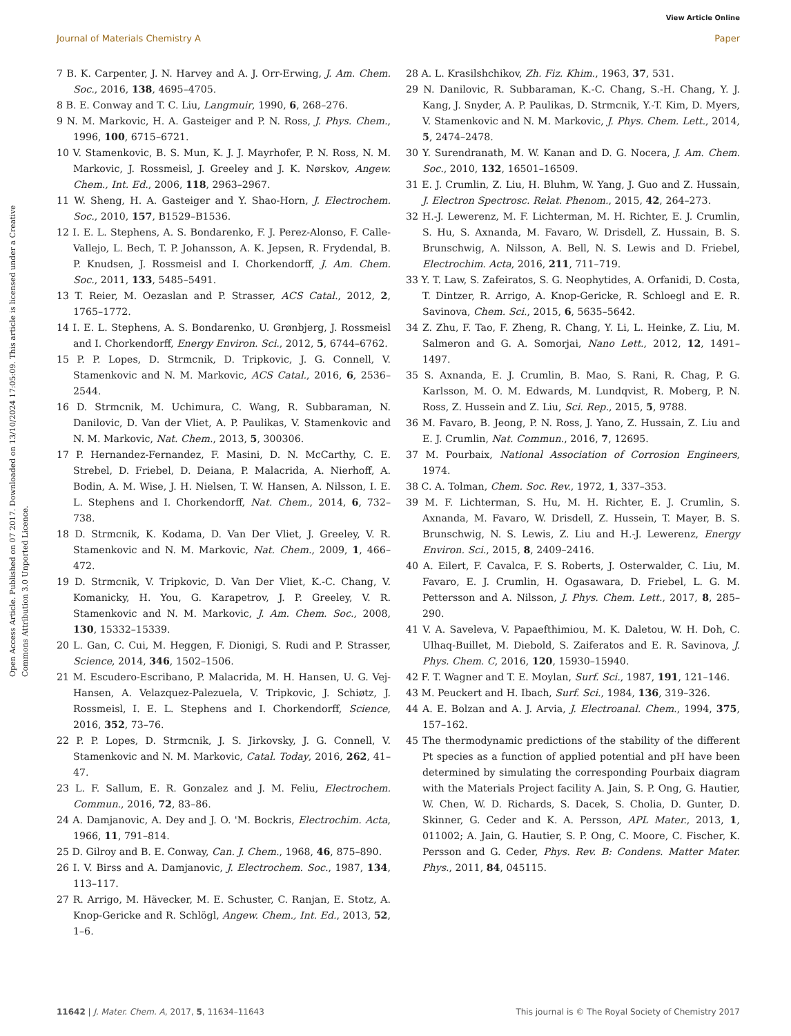View Article Online
Journal of Materials Chemistry A Paper
Open Access Article. Published on 07 2017. Downloaded on 13/10/2024 17:05:09. This article is licensed under a Creative Commons Attribution 3.0 Unported Licence.
7 B. K. Carpenter, J. N. Harvey and A. J. Orr-Erwing, J. Am. Chem. Soc., 2016, 138, 4695–4705.
8 B. E. Conway and T. C. Liu, Langmuir, 1990, 6, 268–276.
9 N. M. Markovic, H. A. Gasteiger and P. N. Ross, J. Phys. Chem., 1996, 100, 6715–6721.
10 V. Stamenkovic, B. S. Mun, K. J. J. Mayrhofer, P. N. Ross, N. M. Markovic, J. Rossmeisl, J. Greeley and J. K. Nørskov, Angew. Chem., Int. Ed., 2006, 118, 2963–2967.
11 W. Sheng, H. A. Gasteiger and Y. Shao-Horn, J. Electrochem. Soc., 2010, 157, B1529–B1536.
12 I. E. L. Stephens, A. S. Bondarenko, F. J. Perez-Alonso, F. Calle-Vallejo, L. Bech, T. P. Johansson, A. K. Jepsen, R. Frydendal, B. P. Knudsen, J. Rossmeisl and I. Chorkendorff, J. Am. Chem. Soc., 2011, 133, 5485–5491.
13 T. Reier, M. Oezaslan and P. Strasser, ACS Catal., 2012, 2, 1765–1772.
14 I. E. L. Stephens, A. S. Bondarenko, U. Grønbjerg, J. Rossmeisl and I. Chorkendorff, Energy Environ. Sci., 2012, 5, 6744–6762.
15 P. P. Lopes, D. Strmcnik, D. Tripkovic, J. G. Connell, V. Stamenkovic and N. M. Markovic, ACS Catal., 2016, 6, 2536–2544.
16 D. Strmcnik, M. Uchimura, C. Wang, R. Subbaraman, N. Danilovic, D. Van der Vliet, A. P. Paulikas, V. Stamenkovic and N. M. Markovic, Nat. Chem., 2013, 5, 300306.
17 P. Hernandez-Fernandez, F. Masini, D. N. McCarthy, C. E. Strebel, D. Friebel, D. Deiana, P. Malacrida, A. Nierhoff, A. Bodin, A. M. Wise, J. H. Nielsen, T. W. Hansen, A. Nilsson, I. E. L. Stephens and I. Chorkendorff, Nat. Chem., 2014, 6, 732–738.
18 D. Strmcnik, K. Kodama, D. Van Der Vliet, J. Greeley, V. R. Stamenkovic and N. M. Markovic, Nat. Chem., 2009, 1, 466–472.
19 D. Strmcnik, V. Tripkovic, D. Van Der Vliet, K.-C. Chang, V. Komanicky, H. You, G. Karapetrov, J. P. Greeley, V. R. Stamenkovic and N. M. Markovic, J. Am. Chem. Soc., 2008, 130, 15332–15339.
20 L. Gan, C. Cui, M. Heggen, F. Dionigi, S. Rudi and P. Strasser, Science, 2014, 346, 1502–1506.
21 M. Escudero-Escribano, P. Malacrida, M. H. Hansen, U. G. Vej-Hansen, A. Velazquez-Palezuela, V. Tripkovic, J. Schiøtz, J. Rossmeisl, I. E. L. Stephens and I. Chorkendorff, Science, 2016, 352, 73–76.
22 P. P. Lopes, D. Strmcnik, J. S. Jirkovsky, J. G. Connell, V. Stamenkovic and N. M. Markovic, Catal. Today, 2016, 262, 41–47.
23 L. F. Sallum, E. R. Gonzalez and J. M. Feliu, Electrochem. Commun., 2016, 72, 83–86.
24 A. Damjanovic, A. Dey and J. O. 'M. Bockris, Electrochim. Acta, 1966, 11, 791–814.
25 D. Gilroy and B. E. Conway, Can. J. Chem., 1968, 46, 875–890.
26 I. V. Birss and A. Damjanovic, J. Electrochem. Soc., 1987, 134, 113–117.
27 R. Arrigo, M. Hävecker, M. E. Schuster, C. Ranjan, E. Stotz, A. Knop-Gericke and R. Schlögl, Angew. Chem., Int. Ed., 2013, 52, 1–6.
28 A. L. Krasilshchikov, Zh. Fiz. Khim., 1963, 37, 531.
29 N. Danilovic, R. Subbaraman, K.-C. Chang, S.-H. Chang, Y. J. Kang, J. Snyder, A. P. Paulikas, D. Strmcnik, Y.-T. Kim, D. Myers, V. Stamenkovic and N. M. Markovic, J. Phys. Chem. Lett., 2014, 5, 2474–2478.
30 Y. Surendranath, M. W. Kanan and D. G. Nocera, J. Am. Chem. Soc., 2010, 132, 16501–16509.
31 E. J. Crumlin, Z. Liu, H. Bluhm, W. Yang, J. Guo and Z. Hussain, J. Electron Spectrosc. Relat. Phenom., 2015, 42, 264–273.
32 H.-J. Lewerenz, M. F. Lichterman, M. H. Richter, E. J. Crumlin, S. Hu, S. Axnanda, M. Favaro, W. Drisdell, Z. Hussain, B. S. Brunschwig, A. Nilsson, A. Bell, N. S. Lewis and D. Friebel, Electrochim. Acta, 2016, 211, 711–719.
33 Y. T. Law, S. Zafeiratos, S. G. Neophytides, A. Orfanidi, D. Costa, T. Dintzer, R. Arrigo, A. Knop-Gericke, R. Schloegl and E. R. Savinova, Chem. Sci., 2015, 6, 5635–5642.
34 Z. Zhu, F. Tao, F. Zheng, R. Chang, Y. Li, L. Heinke, Z. Liu, M. Salmeron and G. A. Somorjai, Nano Lett., 2012, 12, 1491–1497.
35 S. Axnanda, E. J. Crumlin, B. Mao, S. Rani, R. Chag, P. G. Karlsson, M. O. M. Edwards, M. Lundqvist, R. Moberg, P. N. Ross, Z. Hussein and Z. Liu, Sci. Rep., 2015, 5, 9788.
36 M. Favaro, B. Jeong, P. N. Ross, J. Yano, Z. Hussain, Z. Liu and E. J. Crumlin, Nat. Commun., 2016, 7, 12695.
37 M. Pourbaix, National Association of Corrosion Engineers, 1974.
38 C. A. Tolman, Chem. Soc. Rev., 1972, 1, 337–353.
39 M. F. Lichterman, S. Hu, M. H. Richter, E. J. Crumlin, S. Axnanda, M. Favaro, W. Drisdell, Z. Hussein, T. Mayer, B. S. Brunschwig, N. S. Lewis, Z. Liu and H.-J. Lewerenz, Energy Environ. Sci., 2015, 8, 2409–2416.
40 A. Eilert, F. Cavalca, F. S. Roberts, J. Osterwalder, C. Liu, M. Favaro, E. J. Crumlin, H. Ogasawara, D. Friebel, L. G. M. Pettersson and A. Nilsson, J. Phys. Chem. Lett., 2017, 8, 285–290.
41 V. A. Saveleva, V. Papaefthimiou, M. K. Daletou, W. H. Doh, C. Ulhaq-Buillet, M. Diebold, S. Zaiferatos and E. R. Savinova, J. Phys. Chem. C, 2016, 120, 15930–15940.
42 F. T. Wagner and T. E. Moylan, Surf. Sci., 1987, 191, 121–146.
43 M. Peuckert and H. Ibach, Surf. Sci., 1984, 136, 319–326.
44 A. E. Bolzan and A. J. Arvia, J. Electroanal. Chem., 1994, 375, 157–162.
45 The thermodynamic predictions of the stability of the different Pt species as a function of applied potential and pH have been determined by simulating the corresponding Pourbaix diagram with the Materials Project facility A. Jain, S. P. Ong, G. Hautier, W. Chen, W. D. Richards, S. Dacek, S. Cholia, D. Gunter, D. Skinner, G. Ceder and K. A. Persson, APL Mater., 2013, 1, 011002; A. Jain, G. Hautier, S. P. Ong, C. Moore, C. Fischer, K. Persson and G. Ceder, Phys. Rev. B: Condens. Matter Mater. Phys., 2011, 84, 045115.
11642 | J. Mater. Chem. A, 2017, 5, 11634–11643 This journal is © The Royal Society of Chemistry 2017